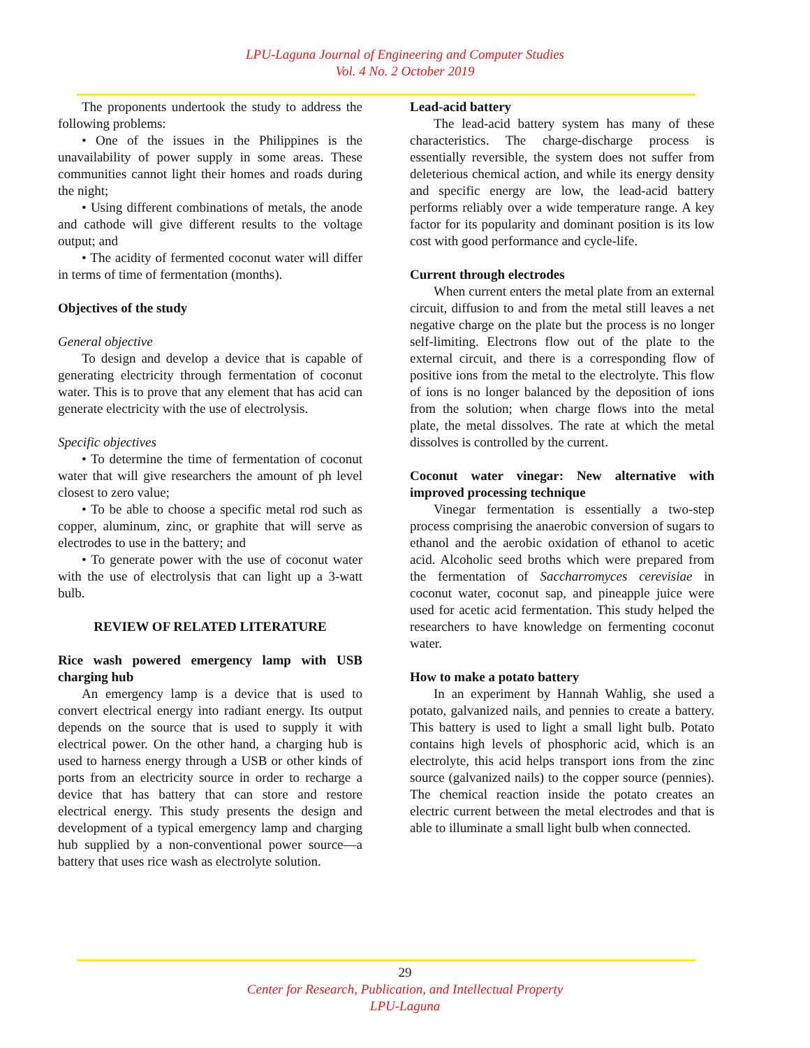LPU-Laguna Journal of Engineering and Computer Studies
Vol. 4 No. 2 October 2019
The proponents undertook the study to address the following problems:
• One of the issues in the Philippines is the unavailability of power supply in some areas. These communities cannot light their homes and roads during the night;
• Using different combinations of metals, the anode and cathode will give different results to the voltage output; and
• The acidity of fermented coconut water will differ in terms of time of fermentation (months).
Objectives of the study
General objective
To design and develop a device that is capable of generating electricity through fermentation of coconut water. This is to prove that any element that has acid can generate electricity with the use of electrolysis.
Specific objectives
• To determine the time of fermentation of coconut water that will give researchers the amount of ph level closest to zero value;
• To be able to choose a specific metal rod such as copper, aluminum, zinc, or graphite that will serve as electrodes to use in the battery; and
• To generate power with the use of coconut water with the use of electrolysis that can light up a 3-watt bulb.
REVIEW OF RELATED LITERATURE
Rice wash powered emergency lamp with USB charging hub
An emergency lamp is a device that is used to convert electrical energy into radiant energy. Its output depends on the source that is used to supply it with electrical power. On the other hand, a charging hub is used to harness energy through a USB or other kinds of ports from an electricity source in order to recharge a device that has battery that can store and restore electrical energy. This study presents the design and development of a typical emergency lamp and charging hub supplied by a non-conventional power source—a battery that uses rice wash as electrolyte solution.
Lead-acid battery
The lead-acid battery system has many of these characteristics. The charge-discharge process is essentially reversible, the system does not suffer from deleterious chemical action, and while its energy density and specific energy are low, the lead-acid battery performs reliably over a wide temperature range. A key factor for its popularity and dominant position is its low cost with good performance and cycle-life.
Current through electrodes
When current enters the metal plate from an external circuit, diffusion to and from the metal still leaves a net negative charge on the plate but the process is no longer self-limiting. Electrons flow out of the plate to the external circuit, and there is a corresponding flow of positive ions from the metal to the electrolyte. This flow of ions is no longer balanced by the deposition of ions from the solution; when charge flows into the metal plate, the metal dissolves. The rate at which the metal dissolves is controlled by the current.
Coconut water vinegar: New alternative with improved processing technique
Vinegar fermentation is essentially a two-step process comprising the anaerobic conversion of sugars to ethanol and the aerobic oxidation of ethanol to acetic acid. Alcoholic seed broths which were prepared from the fermentation of Saccharromyces cerevisiae in coconut water, coconut sap, and pineapple juice were used for acetic acid fermentation. This study helped the researchers to have knowledge on fermenting coconut water.
How to make a potato battery
In an experiment by Hannah Wahlig, she used a potato, galvanized nails, and pennies to create a battery. This battery is used to light a small light bulb. Potato contains high levels of phosphoric acid, which is an electrolyte, this acid helps transport ions from the zinc source (galvanized nails) to the copper source (pennies). The chemical reaction inside the potato creates an electric current between the metal electrodes and that is able to illuminate a small light bulb when connected.
29
Center for Research, Publication, and Intellectual Property
LPU-Laguna